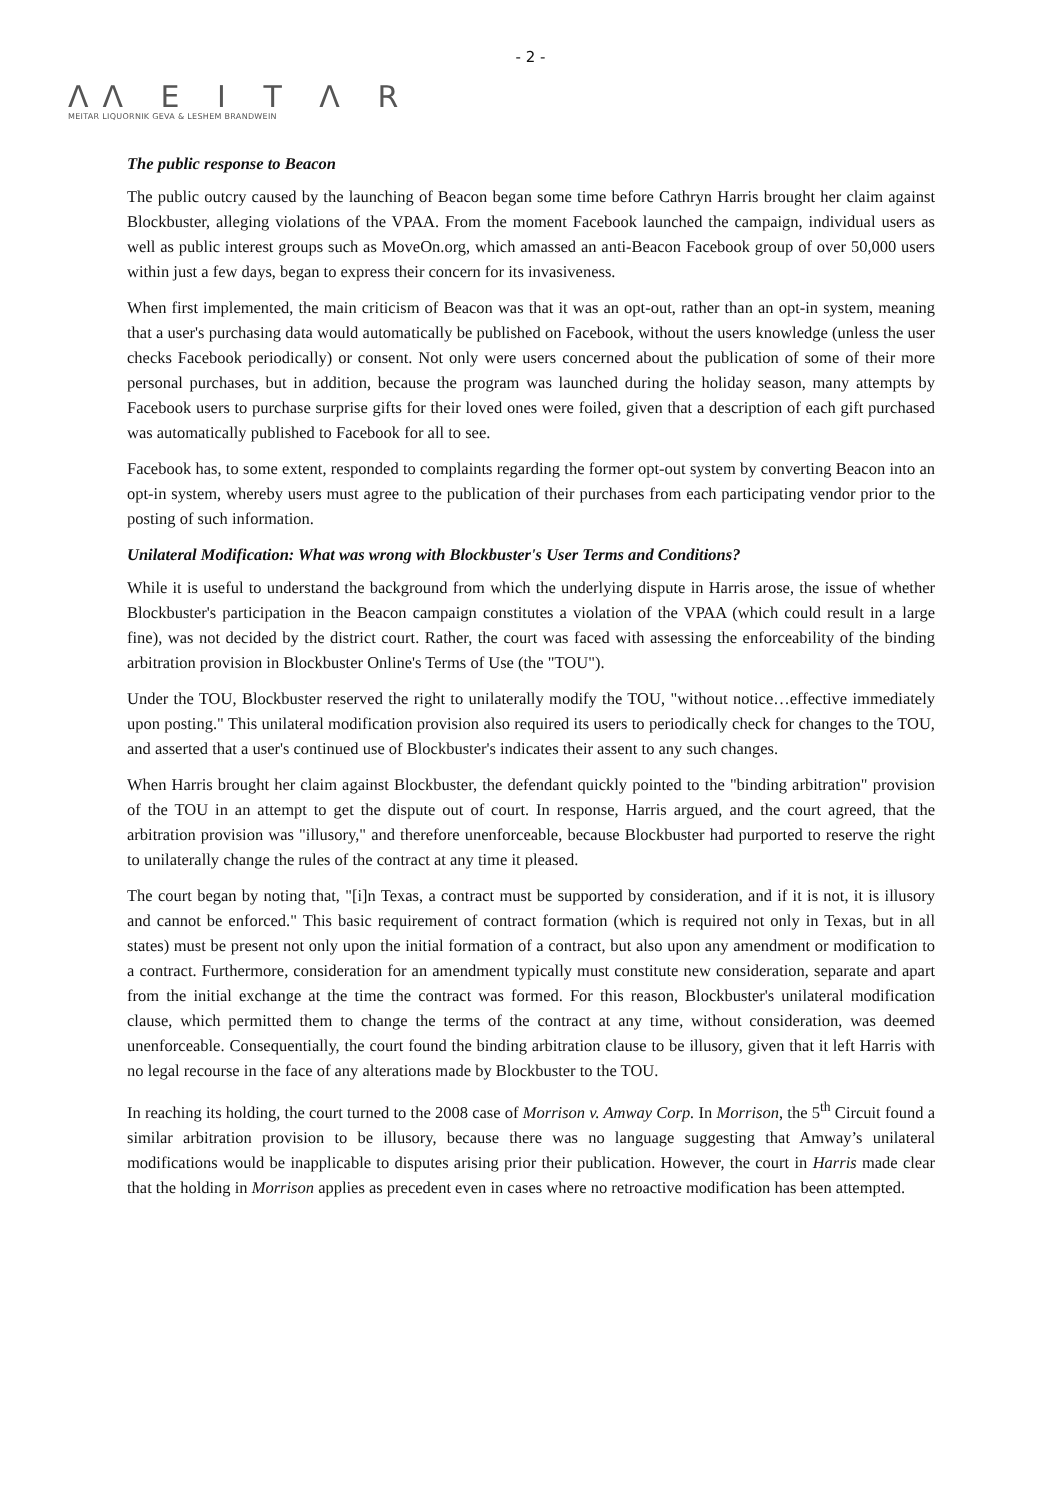- 2 -
ΛΛ E I T Λ R
MEITAR LIQUORNIK GEVA & LESHEM BRANDWEIN
The public response to Beacon
The public outcry caused by the launching of Beacon began some time before Cathryn Harris brought her claim against Blockbuster, alleging violations of the VPAA. From the moment Facebook launched the campaign, individual users as well as public interest groups such as MoveOn.org, which amassed an anti-Beacon Facebook group of over 50,000 users within just a few days, began to express their concern for its invasiveness.
When first implemented, the main criticism of Beacon was that it was an opt-out, rather than an opt-in system, meaning that a user's purchasing data would automatically be published on Facebook, without the users knowledge (unless the user checks Facebook periodically) or consent. Not only were users concerned about the publication of some of their more personal purchases, but in addition, because the program was launched during the holiday season, many attempts by Facebook users to purchase surprise gifts for their loved ones were foiled, given that a description of each gift purchased was automatically published to Facebook for all to see.
Facebook has, to some extent, responded to complaints regarding the former opt-out system by converting Beacon into an opt-in system, whereby users must agree to the publication of their purchases from each participating vendor prior to the posting of such information.
Unilateral Modification: What was wrong with Blockbuster's User Terms and Conditions?
While it is useful to understand the background from which the underlying dispute in Harris arose, the issue of whether Blockbuster's participation in the Beacon campaign constitutes a violation of the VPAA (which could result in a large fine), was not decided by the district court. Rather, the court was faced with assessing the enforceability of the binding arbitration provision in Blockbuster Online's Terms of Use (the "TOU").
Under the TOU, Blockbuster reserved the right to unilaterally modify the TOU, "without notice…effective immediately upon posting." This unilateral modification provision also required its users to periodically check for changes to the TOU, and asserted that a user's continued use of Blockbuster's indicates their assent to any such changes.
When Harris brought her claim against Blockbuster, the defendant quickly pointed to the "binding arbitration" provision of the TOU in an attempt to get the dispute out of court. In response, Harris argued, and the court agreed, that the arbitration provision was "illusory," and therefore unenforceable, because Blockbuster had purported to reserve the right to unilaterally change the rules of the contract at any time it pleased.
The court began by noting that, "[i]n Texas, a contract must be supported by consideration, and if it is not, it is illusory and cannot be enforced." This basic requirement of contract formation (which is required not only in Texas, but in all states) must be present not only upon the initial formation of a contract, but also upon any amendment or modification to a contract. Furthermore, consideration for an amendment typically must constitute new consideration, separate and apart from the initial exchange at the time the contract was formed. For this reason, Blockbuster's unilateral modification clause, which permitted them to change the terms of the contract at any time, without consideration, was deemed unenforceable. Consequentially, the court found the binding arbitration clause to be illusory, given that it left Harris with no legal recourse in the face of any alterations made by Blockbuster to the TOU.
In reaching its holding, the court turned to the 2008 case of Morrison v. Amway Corp. In Morrison, the 5<sup>th</sup> Circuit found a similar arbitration provision to be illusory, because there was no language suggesting that Amway’s unilateral modifications would be inapplicable to disputes arising prior their publication. However, the court in Harris made clear that the holding in Morrison applies as precedent even in cases where no retroactive modification has been attempted.